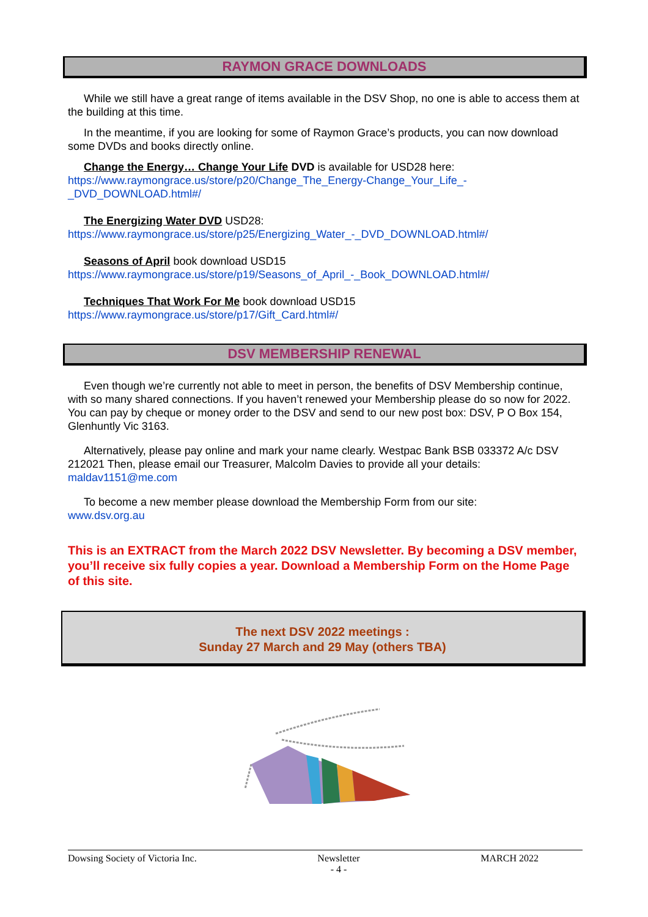RAYMON GRACE DOWNLOADS
While we still have a great range of items available in the DSV Shop, no one is able to access them at the building at this time.
In the meantime, if you are looking for some of Raymon Grace’s products, you can now download some DVDs and books directly online.
Change the Energy… Change Your Life DVD is available for USD28 here:
https://www.raymongrace.us/store/p20/Change_The_Energy-Change_Your_Life_-_DVD_DOWNLOAD.html#/
The Energizing Water DVD USD28:
https://www.raymongrace.us/store/p25/Energizing_Water_-_DVD_DOWNLOAD.html#/
Seasons of April book download USD15
https://www.raymongrace.us/store/p19/Seasons_of_April_-_Book_DOWNLOAD.html#/
Techniques That Work For Me book download USD15
https://www.raymongrace.us/store/p17/Gift_Card.html#/
DSV MEMBERSHIP RENEWAL
Even though we’re currently not able to meet in person, the benefits of DSV Membership continue, with so many shared connections. If you haven’t renewed your Membership please do so now for 2022. You can pay by cheque or money order to the DSV and send to our new post box: DSV, P O Box 154, Glenhuntly Vic 3163.
Alternatively, please pay online and mark your name clearly. Westpac Bank BSB 033372 A/c DSV 212021 Then, please email our Treasurer, Malcolm Davies to provide all your details: maldav1151@me.com
To become a new member please download the Membership Form from our site:
www.dsv.org.au
This is an EXTRACT from the March 2022 DSV Newsletter. By becoming a DSV member, you’ll receive six fully copies a year. Download a Membership Form on the Home Page of this site.
The next DSV 2022 meetings :
Sunday 27 March and 29 May (others TBA)
Dowsing Society of Victoria Inc. Newsletter
- 4 - MARCH 2022